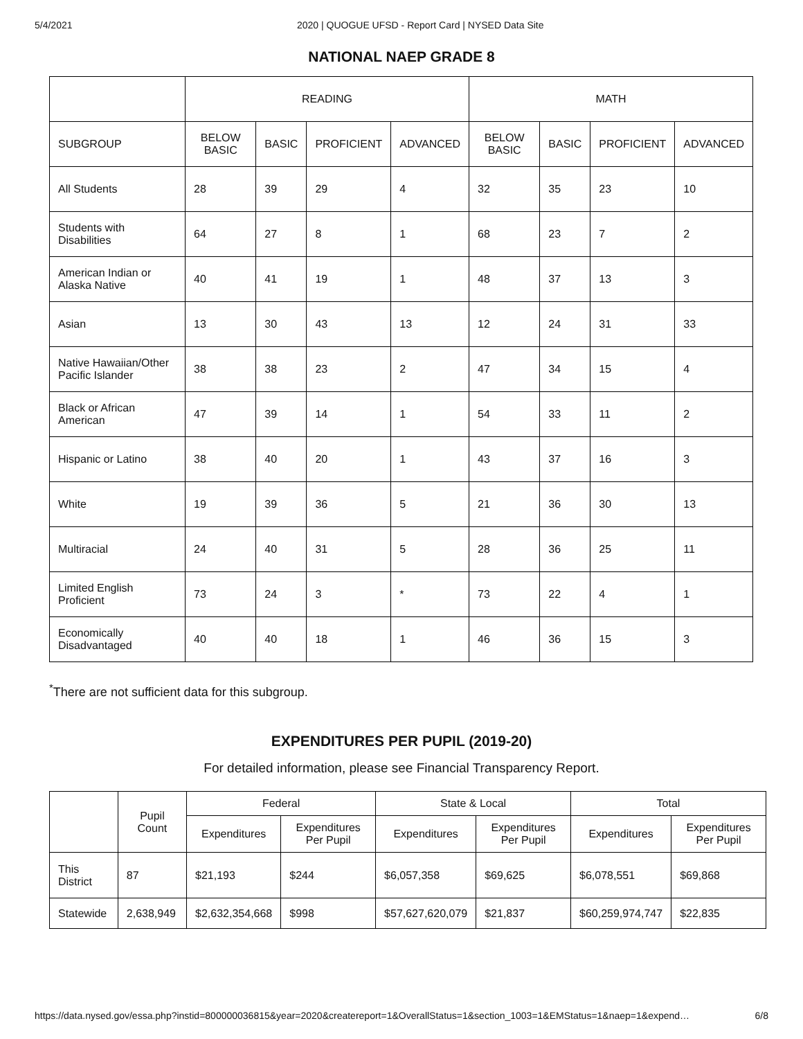5/4/2021 2020 | QUOGUE UFSD - Report Card | NYSED Data Site
NATIONAL NAEP GRADE 8
| | READING | | | | MATH | | | |
| --- | --- | --- | --- | --- | --- | --- | --- | --- |
| SUBGROUP | BELOW BASIC | BASIC | PROFICIENT | ADVANCED | BELOW BASIC | BASIC | PROFICIENT | ADVANCED |
| All Students | 28 | 39 | 29 | 4 | 32 | 35 | 23 | 10 |
| Students with Disabilities | 64 | 27 | 8 | 1 | 68 | 23 | 7 | 2 |
| American Indian or Alaska Native | 40 | 41 | 19 | 1 | 48 | 37 | 13 | 3 |
| Asian | 13 | 30 | 43 | 13 | 12 | 24 | 31 | 33 |
| Native Hawaiian/Other Pacific Islander | 38 | 38 | 23 | 2 | 47 | 34 | 15 | 4 |
| Black or African American | 47 | 39 | 14 | 1 | 54 | 33 | 11 | 2 |
| Hispanic or Latino | 38 | 40 | 20 | 1 | 43 | 37 | 16 | 3 |
| White | 19 | 39 | 36 | 5 | 21 | 36 | 30 | 13 |
| Multiracial | 24 | 40 | 31 | 5 | 28 | 36 | 25 | 11 |
| Limited English Proficient | 73 | 24 | 3 | * | 73 | 22 | 4 | 1 |
| Economically Disadvantaged | 40 | 40 | 18 | 1 | 46 | 36 | 15 | 3 |
<sup>*</sup> There are not sufficient data for this subgroup.
EXPENDITURES PER PUPIL (2019-20)
For detailed information, please see Financial Transparency Report.
| | Pupil Count | Federal | | State & Local | | Total | |
| --- | --- | --- | --- | --- | --- | --- | --- |
| | | Expenditures | Expenditures Per Pupil | Expenditures | Expenditures Per Pupil | Expenditures | Expenditures Per Pupil |
| This District | 87 | $21,193 | $244 | $6,057,358 | $69,625 | $6,078,551 | $69,868 |
| Statewide | 2,638,949 | $2,632,354,668 | $998 | $57,627,620,079 | $21,837 | $60,259,974,747 | $22,835 |
https://data.nysed.gov/essa.php?instid=800000036815&year=2020&createreport=1&OverallStatus=1&section_1003=1&EMStatus=1&naep=1&expend… 6/8